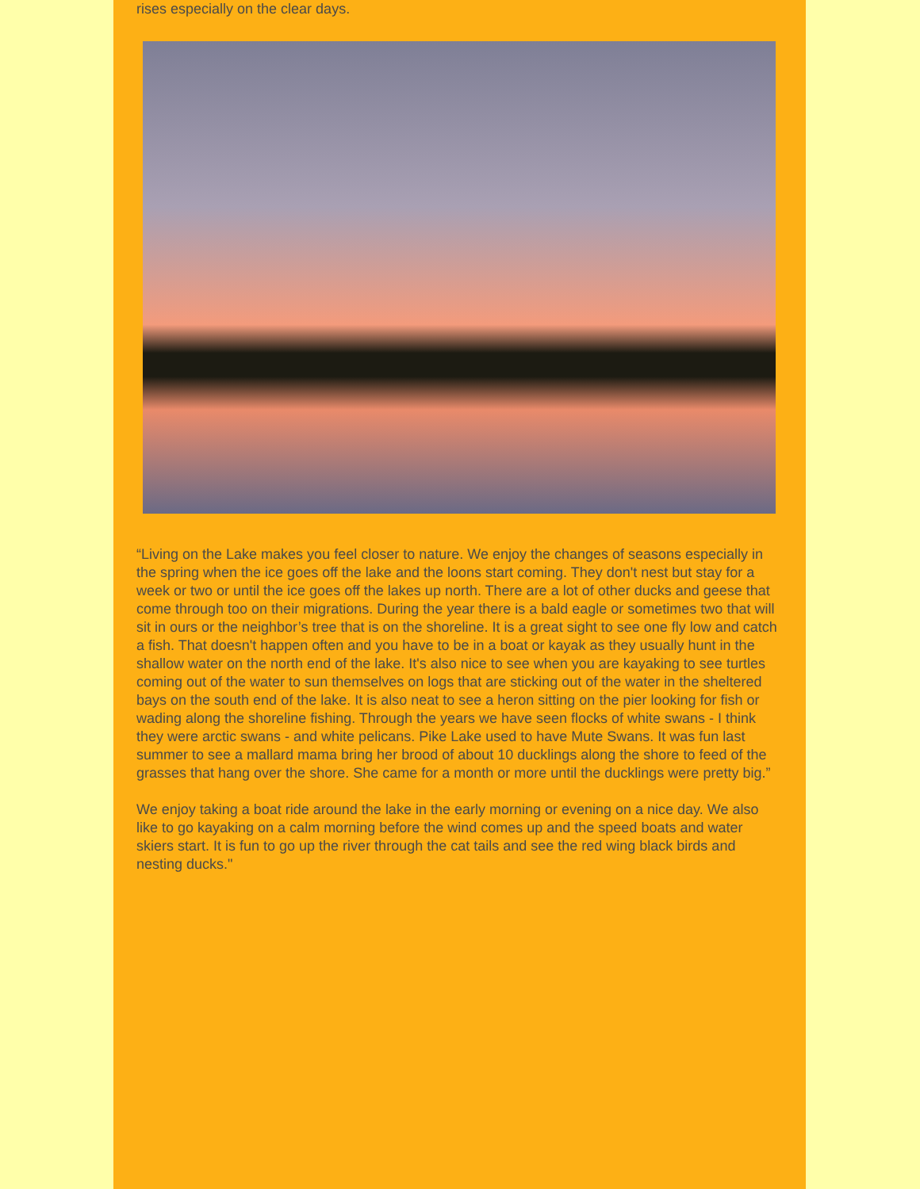rises especially on the clear days.
“Living on the Lake makes you feel closer to nature. We enjoy the changes of seasons especially in the spring when the ice goes off the lake and the loons start coming. They don't nest but stay for a week or two or until the ice goes off the lakes up north. There are a lot of other ducks and geese that come through too on their migrations. During the year there is a bald eagle or sometimes two that will sit in ours or the neighbor’s tree that is on the shoreline. It is a great sight to see one fly low and catch a fish. That doesn't happen often and you have to be in a boat or kayak as they usually hunt in the shallow water on the north end of the lake. It's also nice to see when you are kayaking to see turtles coming out of the water to sun themselves on logs that are sticking out of the water in the sheltered bays on the south end of the lake. It is also neat to see a heron sitting on the pier looking for fish or wading along the shoreline fishing. Through the years we have seen flocks of white swans - I think they were arctic swans - and white pelicans. Pike Lake used to have Mute Swans. It was fun last summer to see a mallard mama bring her brood of about 10 ducklings along the shore to feed of the grasses that hang over the shore. She came for a month or more until the ducklings were pretty big.”
We enjoy taking a boat ride around the lake in the early morning or evening on a nice day. We also like to go kayaking on a calm morning before the wind comes up and the speed boats and water skiers start. It is fun to go up the river through the cat tails and see the red wing black birds and nesting ducks."